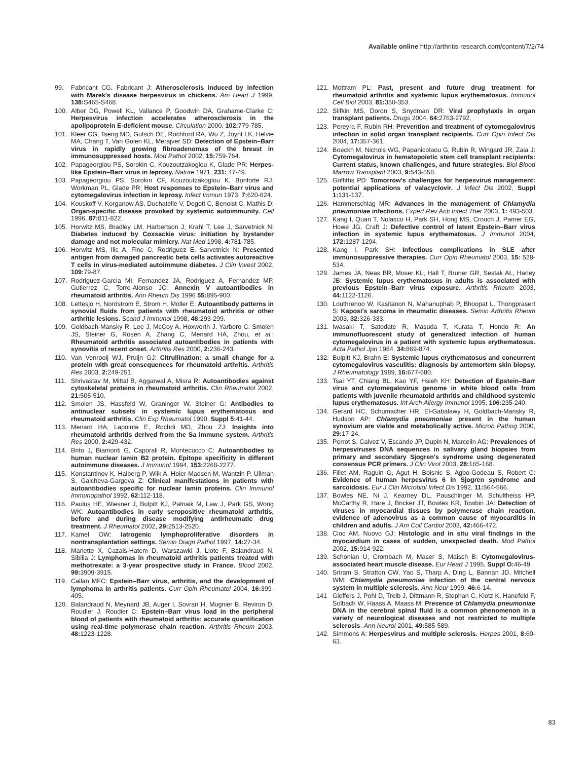Available online http://arthritis-research.com/content/7/2/74
99. Fabricant CG, Fabricant J: Atherosclerosis induced by infection with Marek's disease herpesvirus in chickens. Am Heart J 1999, 138: S465-S468.
100. Alber DG, Powell KL, Vallance P, Goodwin DA, Grahame-Clarke C: Herpesvirus infection accelerates atherosclerosis in the apolipoprotein E-deficient mouse. Circulation 2000, 102: 779-785.
101. Kleer CG, Tseng MD, Gutsch DE, Rochford RA, Wu Z, Joynt LK, Helvie MA, Chang T, Van Golen KL, Merajver SD: Detection of Epstein–Barr virus in rapidly growing fibroadenomas of the breast in immunosuppressed hosts. Mod Pathol 2002, 15: 759-764.
102. Papageorgiou PS, Sorokin C, Kouzoutzakoglou K, Glade PR: Herpes-like Epstein–Barr virus in leprosy. Nature 1971, 231: 47-49.
103. Papageorgiou PS, Sorokin CF, Kouzoutzakoglou K, Bonforte RJ, Workman PL, Glade PR: Host responses to Epstein–Barr virus and cytomegalovirus infection in leprosy. Infect Immun 1973, 7: 620-624.
104. Kouskoff V, Korganow AS, Duchatelle V, Degott C, Benoist C, Mathis D: Organ-specific disease provoked by systemic autoimmunity. Cell 1996, 87: 811-822.
105. Horwitz MS, Bradley LM, Harbertson J, Krahl T, Lee J, Sarvetnick N: Diabetes induced by Coxsackie virus: initiation by bystander damage and not molecular mimicry. Nat Med 1998, 4: 781-785.
106. Horwitz MS, Ilic A, Fine C, Rodriguez E, Sarvetnick N: Presented antigen from damaged pancreatic beta cells activates autoreactive T cells in virus-mediated autoimmune diabetes. J Clin Invest 2002, 109: 79-87.
107. Rodriguez-Garcia MI, Fernandez JA, Rodriguez A, Fernandez MP, Gutierrez C, Torre-Alonso JC: Annexin V autoantibodies in rheumatoid arthritis. Ann Rheum Dis 1996 55: 895-900.
108. Lettesjo H, Nordstrom E, Strom H, Moller E: Autoantibody patterns in synovial fluids from patients with rheumatoid arthritis or other arthritic lesions. Scand J Immunol 1998, 48: 293-299.
109. Goldbach-Mansky R, Lee J, McCoy A, Hoxworth J, Yarboro C, Smolen JS, Steiner G, Rosen A, Zhang C, Menard HA, Zhou, et al.: Rheumatoid arthritis associated autoantibodies in patients with synovitis of recent onset. Arthritis Res 2000, 2: 236-243.
110. Van Venrooij WJ, Pruijn GJ: Citrullination: a small change for a protein with great consequences for rheumatoid arthritis. Arthritis Res 2003, 2: 249-251.
111. Shrivastav M, Mittal B, Aggarwal A, Misra R: Autoantibodies against cytoskeletal proteins in rheumatoid arthritis. Clin Rheumatol 2002, 21: 505-510.
112. Smolen JS, Hassfeld W, Graninger W, Steiner G: Antibodies to antinuclear subsets in systemic lupus erythematosus and rheumatoid arthritis. Clin Exp Rheumatol 1990, Suppl 5: 41-44.
113. Menard HA, Lapointe E, Rochdi MD, Zhou ZJ: Insights into rheumatoid arthritis derived from the Sa immune system. Arthritis Res 2000, 2: 429-432.
114. Brito J, Biamonti G, Caporali R, Montecucco C: Autoantibodies to human nuclear lamin B2 protein. Epitope specificity in different autoimmune diseases. J Immunol 1994, 153: 2268-2277.
115. Konstantinov K, Halberg P, Wiik A, Hoier-Madsen M, Wantzin P, Ullman S, Galcheva-Gargova Z: Clinical manifestations in patients with autoantibodies specific for nuclear lamin proteins. Clin Immunol Immunopathol 1992, 62: 112-118.
116. Paulus HE, Wiesner J, Bulpitt KJ, Patnaik M, Law J, Park GS, Wong WK: Autoantibodies in early seropositive rheumatoid arthritis, before and during disease modifying antirheumatic drug treatment. J Rheumatol 2002, 29: 2513-2520.
117. Kamel OW: Iatrogenic lymphoproliferative disorders in nontransplantation settings. Semin Diagn Pathol 1997, 14: 27-34.
118. Mariette X, Cazals-Hatem D, Warszawki J, Liote F, Balandraud N, Sibilia J: Lymphomas in rheumatoid arthritis patients treated with methotrexate: a 3-year prospective study in France. Blood 2002, 99: 3909-3915.
119. Callan MFC: Epstein–Barr virus, arthritis, and the development of lymphoma in arthritis patients. Curr Opin Rheumatol 2004, 16: 399-405.
120. Balandraud N, Meynard JB, Auger I, Sovran H, Mugnier B, Reviron D, Roudier J, Roudier C: Epstein–Barr virus load in the peripheral blood of patients with rheumatoid arthritis: accurate quantification using real-time polymerase chain reaction. Arthritis Rheum 2003, 48: 1223-1228.
121. Mottram PL: Past, present and future drug treatment for rheumatoid arthritis and systemic lupus erythematosus. Immunol Cell Biol 2003, 81: 350-353.
122. Slifkin MS, Doron S, Snydman DR: Viral prophylaxis in organ transplant patients. Drugs 2004, 64: 2763-2792.
123. Pereyra F, Rubin RH: Prevention and treatment of cytomegalovirus infection in solid organ transplant recipients. Curr Opin Infect Dis 2004, 17: 357-361.
124. Boeckh M, Nichols WG, Papanicolaou G, Rubin R, Wingard JR, Zaia J: Cytomegalovirus in hematopoietic stem cell transplant recipients: Current status, known challenges, and future strategies. Biol Blood Marrow Transplant 2003, 9: 543-558.
125. Griffiths PD: Tomorrow's challenges for herpesvirus management: potential applications of valacyclovir. J Infect Dis 2002, Suppl 1: 131-137.
126. Hammerschlag MR: Advances in the management of Chlamydia pneumoniae infections. Expert Rev Anti Infect Ther 2003, 1: 493-503.
127. Kang I, Quan T, Nolasco H, Park SH, Hong MS, Crouch J, Pamer EG, Howe JG, Craft J: Defective control of latent Epstein–Barr virus infection in systemic lupus erythematosus. J Immunol 2004, 172: 1287-1294.
128. Kang I, Park SH: Infectious complications in SLE after immunosuppressive therapies. Curr Opin Rheumatol 2003, 15: 528-534.
129. James JA, Neas BR, Moser KL, Hall T, Bruner GR, Sestak AL, Harley JB: Systemic lupus erythematosus in adults is associated with previous Epstein–Barr virus exposure. Arthritis Rheum 2003, 44: 1122-1126.
130. Louthrenoo W, Kasitanon N, Mahanuphab P, Bhoopat L, Thongprasert S: Kaposi's sarcoma in rheumatic diseases. Semin Arthritis Rheum 2003, 32: 326-333.
131. Iwasaki T, Satodate R, Masuda T, Kurata T, Hondo R: An immunofluorescent study of generalized infection of human cytomegalovirus in a patient with systemic lupus erythematosus. Acta Pathol Jpn 1984, 34: 869-874.
132. Bulpitt KJ, Brahn E: Systemic lupus erythematosus and concurrent cytomegalovirus vasculitis: diagnosis by antemortem skin biopsy. J Rheumatology 1989, 16: 677-680.
133. Tsai YT, Chiang BL, Kao YF, Hsieh KH: Detection of Epstein–Barr virus and cytomegalovirus genome in white blood cells from patients with juvenile rheumatoid arthritis and childhood systemic lupus erythematosus. Int Arch Allergy Immunol 1995, 106: 235-240.
134. Gerard HC, Schumacher HR, El-Gabalawy H, Goldbach-Mansky R, Hudson AP: Chlamydia pneumoniae present in the human synovium are viable and metabolically active. Microb Pathog 2000, 29: 17-24.
135. Perrot S, Calvez V, Escande JP, Dupin N, Marcelin AG: Prevalences of herpesviruses DNA sequences in salivary gland biopsies from primary and secondary Sjogren's syndrome using degenerated consensus PCR primers. J Clin Virol 2003, 28: 165-168.
136. Fillet AM, Raguin G, Agut H, Boisnic S, Agbo-Godeau S, Robert C: Evidence of human herpesvirus 6 in Sjogren syndrome and sarcoidosis. Eur J Clin Microbiol Infect Dis 1992, 11: 564-566.
137. Bowles NE, Ni J, Kearney DL, Pauschinger M, Schultheiss HP, McCarthy R, Hare J, Bricker JT, Bowles KR, Towbin JA: Detection of viruses in myocardial tissues by polymerase chain reaction. evidence of adenovirus as a common cause of myocarditis in children and adults. J Am Coll Cardiol 2003, 42: 466-472.
138. Cioc AM, Nuovo GJ: Histologic and in situ viral findings in the myocardium in cases of sudden, unexpected death. Mod Pathol 2002, 15: 914-922.
139. Schonian U, Crombach M, Maser S, Maisch B: Cytomegalovirus-associated heart muscle disease. Eur Heart J 1995, Suppl O: 46-49.
140. Sriram S, Stratton CW, Yao S, Tharp A, Ding L, Bannan JD, Mitchell WM: Chlamydia pneumoniae infection of the central nervous system in multiple sclerosis. Ann Neur 1999, 46: 6-14.
141 Gieffers J, Pohl D, Treib J, Dittmann R, Stephan C, Klotz K, Hanefeld F, Solbach W, Haass A, Maass M: Presence of Chlamydia pneumoniae DNA in the cerebral spinal fluid is a common phenomenon in a variety of neurological diseases and not restricted to multiple sclerosis. Ann Neurol 2001, 49: 585-589.
142. Simmons A: Herpesvirus and multiple sclerosis. Herpes 2001, 8: 60-63.
83